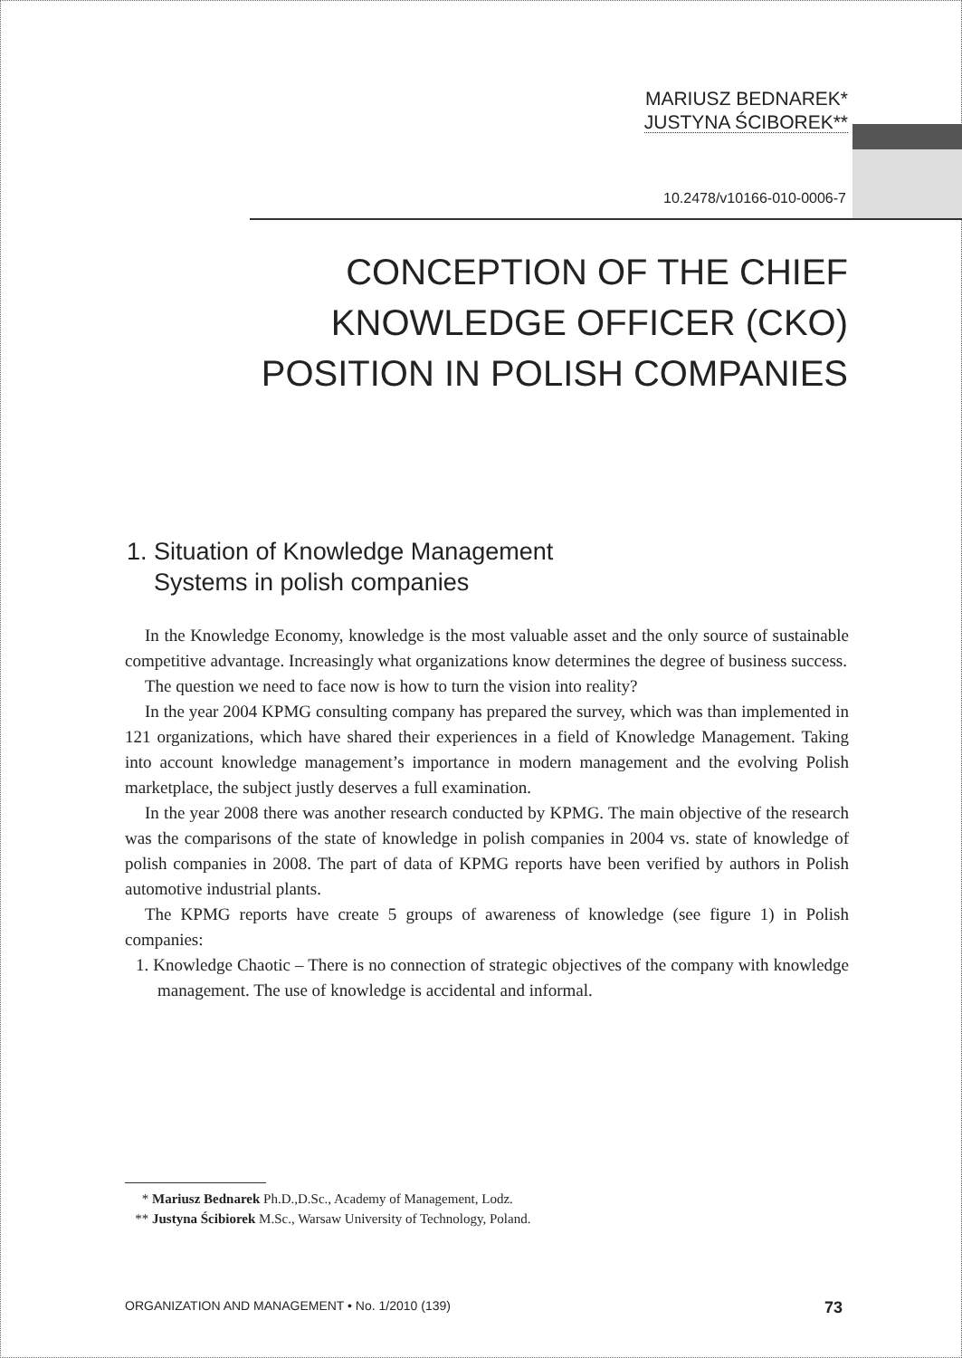MARIUSZ BEDNAREK*
JUSTYNA ŚCIBOREK**
10.2478/v10166-010-0006-7
CONCEPTION OF THE CHIEF
KNOWLEDGE OFFICER (CKO)
POSITION IN POLISH COMPANIES
1. Situation of Knowledge Management
Systems in polish companies
In the Knowledge Economy, knowledge is the most valuable asset and the only source of sustainable competitive advantage. Increasingly what organizations know determines the degree of business success.
The question we need to face now is how to turn the vision into reality?
In the year 2004 KPMG consulting company has prepared the survey, which was than implemented in 121 organizations, which have shared their experiences in a field of Knowledge Management. Taking into account knowledge management’s importance in modern management and the evolving Polish marketplace, the subject justly deserves a full examination.
In the year 2008 there was another research conducted by KPMG. The main objective of the research was the comparisons of the state of knowledge in polish companies in 2004 vs. state of knowledge of polish companies in 2008. The part of data of KPMG reports have been verified by authors in Polish automotive industrial plants.
The KPMG reports have create 5 groups of awareness of knowledge (see figure 1) in Polish companies:
1. Knowledge Chaotic – There is no connection of strategic objectives of the company with knowledge management. The use of knowledge is accidental and informal.
* Mariusz Bednarek Ph.D.,D.Sc., Academy of Management, Lodz.
** Justyna Ścibiorek M.Sc., Warsaw University of Technology, Poland.
ORGANIZATION AND MANAGEMENT • No. 1/2010 (139) 73